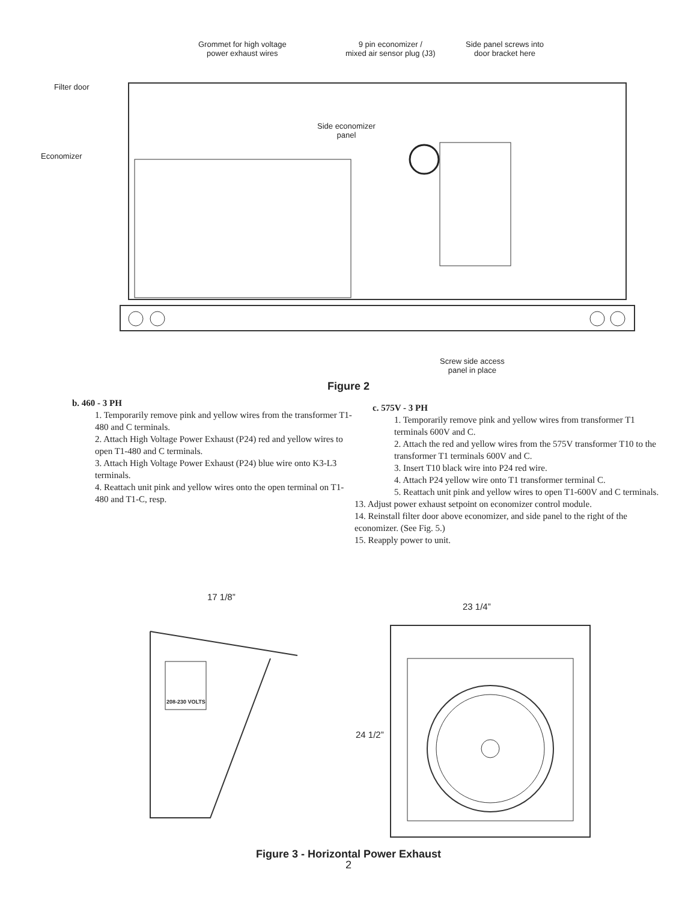Grommet for high voltage
power exhaust wires
9 pin economizer /
mixed air sensor plug (J3)
Side panel screws into
door bracket here
Filter door
Side economizer
panel
Economizer
Screw side access
panel in place
Figure 2
b. 460 - 3 PH
1. Temporarily remove pink and yellow wires from the transformer T1-480 and C terminals.
2. Attach High Voltage Power Exhaust (P24) red and yellow wires to open T1-480 and C terminals.
3. Attach High Voltage Power Exhaust (P24) blue wire onto K3-L3 terminals.
4. Reattach unit pink and yellow wires onto the open terminal on T1-480 and T1-C, resp.
c. 575V - 3 PH
1. Temporarily remove pink and yellow wires from transformer T1 terminals 600V and C.
2. Attach the red and yellow wires from the 575V transformer T10 to the transformer T1 terminals 600V and C.
3. Insert T10 black wire into P24 red wire.
4. Attach P24 yellow wire onto T1 transformer terminal C.
5. Reattach unit pink and yellow wires to open T1-600V and C terminals.
13. Adjust power exhaust setpoint on economizer control module.
14. Reinstall filter door above economizer, and side panel to the right of the economizer. (See Fig. 5.)
15. Reapply power to unit.
17 1/8”
208-230 VOLTS
23 1/4”
24 1/2”
Figure 3 - Horizontal Power Exhaust
2